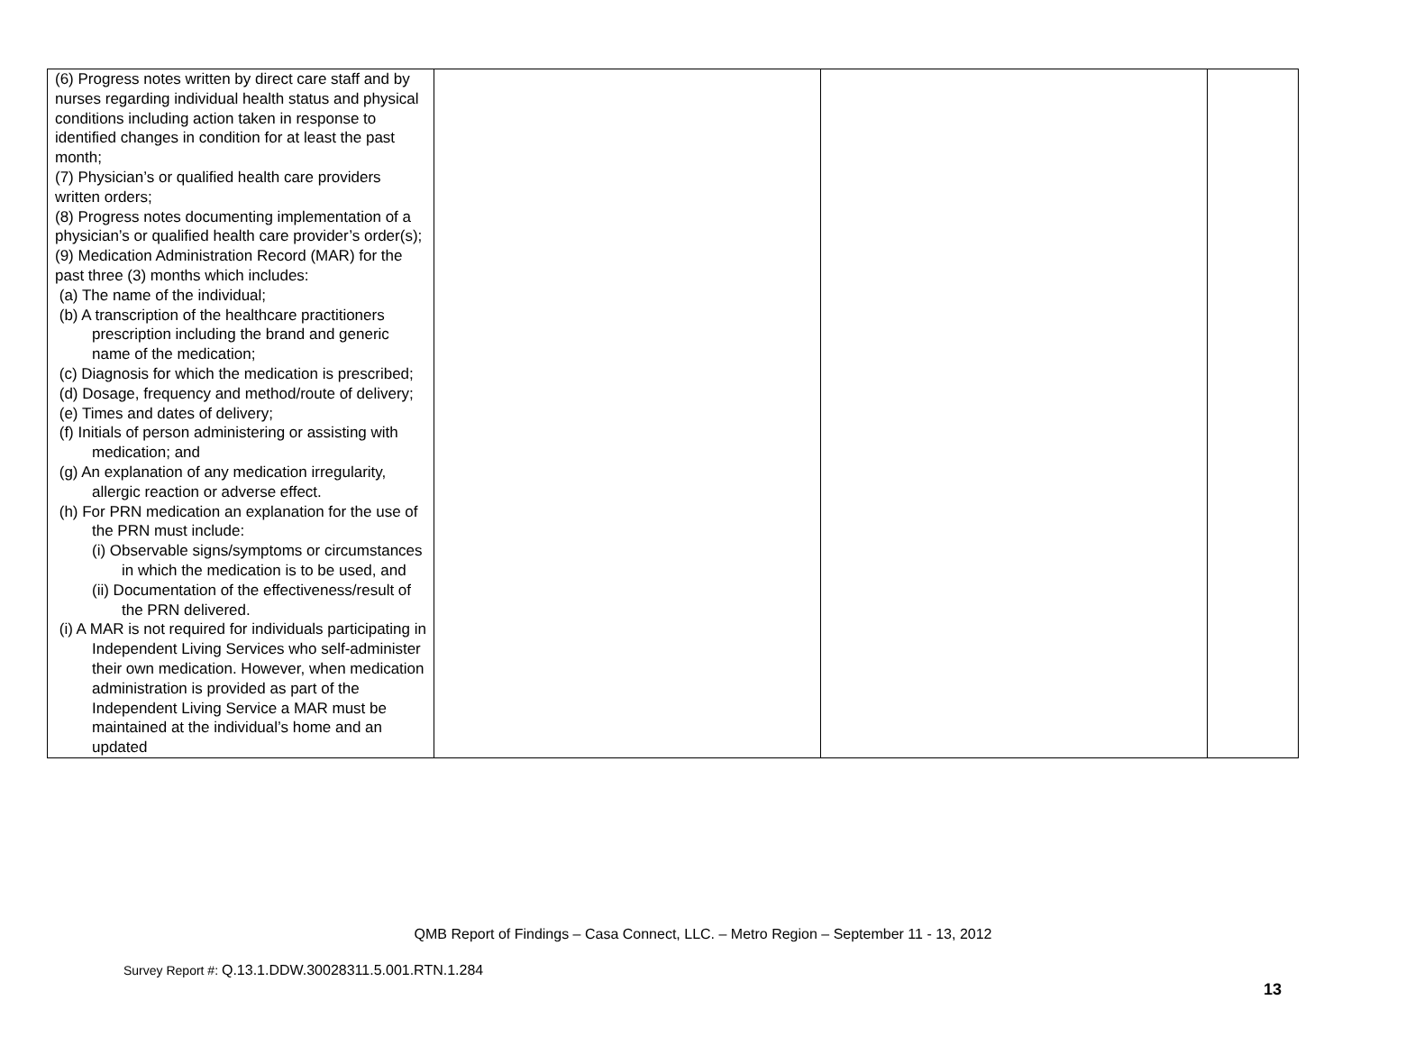| (6) Progress notes written by direct care staff and by nurses regarding individual health status and physical conditions including action taken in response to identified changes in condition for at least the past month; (7) Physician’s or qualified health care providers written orders; (8) Progress notes documenting implementation of a physician’s or qualified health care provider’s order(s); (9) Medication Administration Record (MAR) for the past three (3) months which includes: (a) The name of the individual; (b) A transcription of the healthcare practitioners prescription including the brand and generic name of the medication; (c) Diagnosis for which the medication is prescribed; (d) Dosage, frequency and method/route of delivery; (e) Times and dates of delivery; (f) Initials of person administering or assisting with medication; and (g) An explanation of any medication irregularity, allergic reaction or adverse effect. (h) For PRN medication an explanation for the use of the PRN must include: (i) Observable signs/symptoms or circumstances in which the medication is to be used, and (ii) Documentation of the effectiveness/result of the PRN delivered. (i) A MAR is not required for individuals participating in Independent Living Services who self-administer their own medication. However, when medication administration is provided as part of the Independent Living Service a MAR must be maintained at the individual’s home and an updated | | | |
QMB Report of Findings – Casa Connect, LLC. – Metro Region – September 11 - 13, 2012
Survey Report #: Q.13.1.DDW.30028311.5.001.RTN.1.284
13